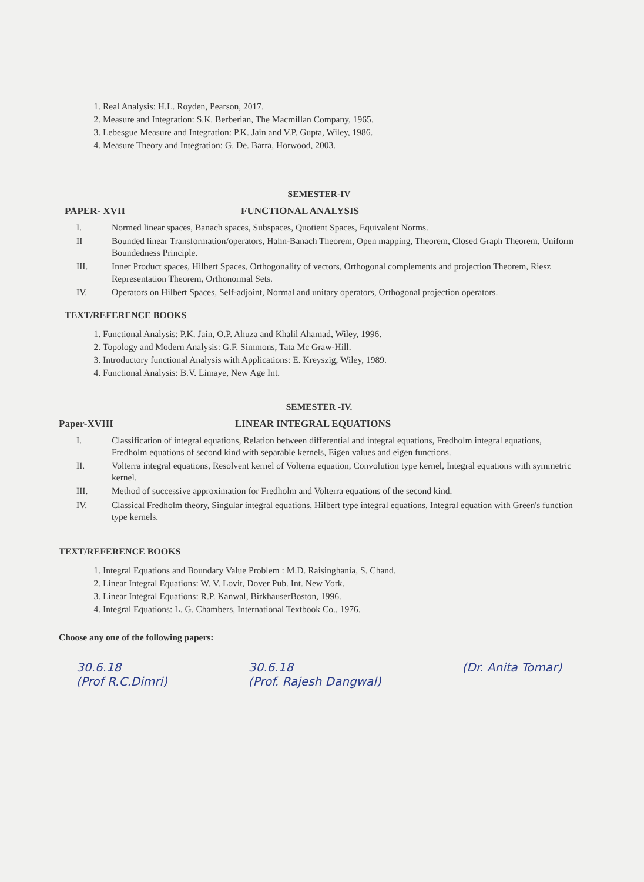1. Real Analysis: H.L. Royden, Pearson, 2017.
2. Measure and Integration: S.K. Berberian, The Macmillan Company, 1965.
3. Lebesgue Measure and Integration: P.K. Jain and V.P. Gupta, Wiley, 1986.
4. Measure Theory and Integration: G. De. Barra, Horwood, 2003.
SEMESTER-IV
PAPER- XVII FUNCTIONAL ANALYSIS
I. Normed linear spaces, Banach spaces, Subspaces, Quotient Spaces, Equivalent Norms.
II Bounded linear Transformation/operators, Hahn-Banach Theorem, Open mapping, Theorem, Closed Graph Theorem, Uniform Boundedness Principle.
III. Inner Product spaces, Hilbert Spaces, Orthogonality of vectors, Orthogonal complements and projection Theorem, Riesz Representation Theorem, Orthonormal Sets.
IV. Operators on Hilbert Spaces, Self-adjoint, Normal and unitary operators, Orthogonal projection operators.
TEXT/REFERENCE BOOKS
1. Functional Analysis: P.K. Jain, O.P. Ahuza and Khalil Ahamad, Wiley, 1996.
2. Topology and Modern Analysis: G.F. Simmons, Tata Mc Graw-Hill.
3. Introductory functional Analysis with Applications: E. Kreyszig, Wiley, 1989.
4. Functional Analysis: B.V. Limaye, New Age Int.
SEMESTER -IV.
Paper-XVIII LINEAR INTEGRAL EQUATIONS
I. Classification of integral equations, Relation between differential and integral equations, Fredholm integral equations, Fredholm equations of second kind with separable kernels, Eigen values and eigen functions.
II. Volterra integral equations, Resolvent kernel of Volterra equation, Convolution type kernel, Integral equations with symmetric kernel.
III. Method of successive approximation for Fredholm and Volterra equations of the second kind.
IV. Classical Fredholm theory, Singular integral equations, Hilbert type integral equations, Integral equation with Green's function type kernels.
TEXT/REFERENCE BOOKS
1. Integral Equations and Boundary Value Problem : M.D. Raisinghania, S. Chand.
2. Linear Integral Equations: W. V. Lovit, Dover Pub. Int. New York.
3. Linear Integral Equations: R.P. Kanwal, BirkhauserBoston, 1996.
4. Integral Equations: L. G. Chambers, International Textbook Co., 1976.
Choose any one of the following papers:
30.6.18
(Prof R.C.Dimri) 30.6.18
(Prof. Rajesh Dangwal) (Dr. Anita Tomar)